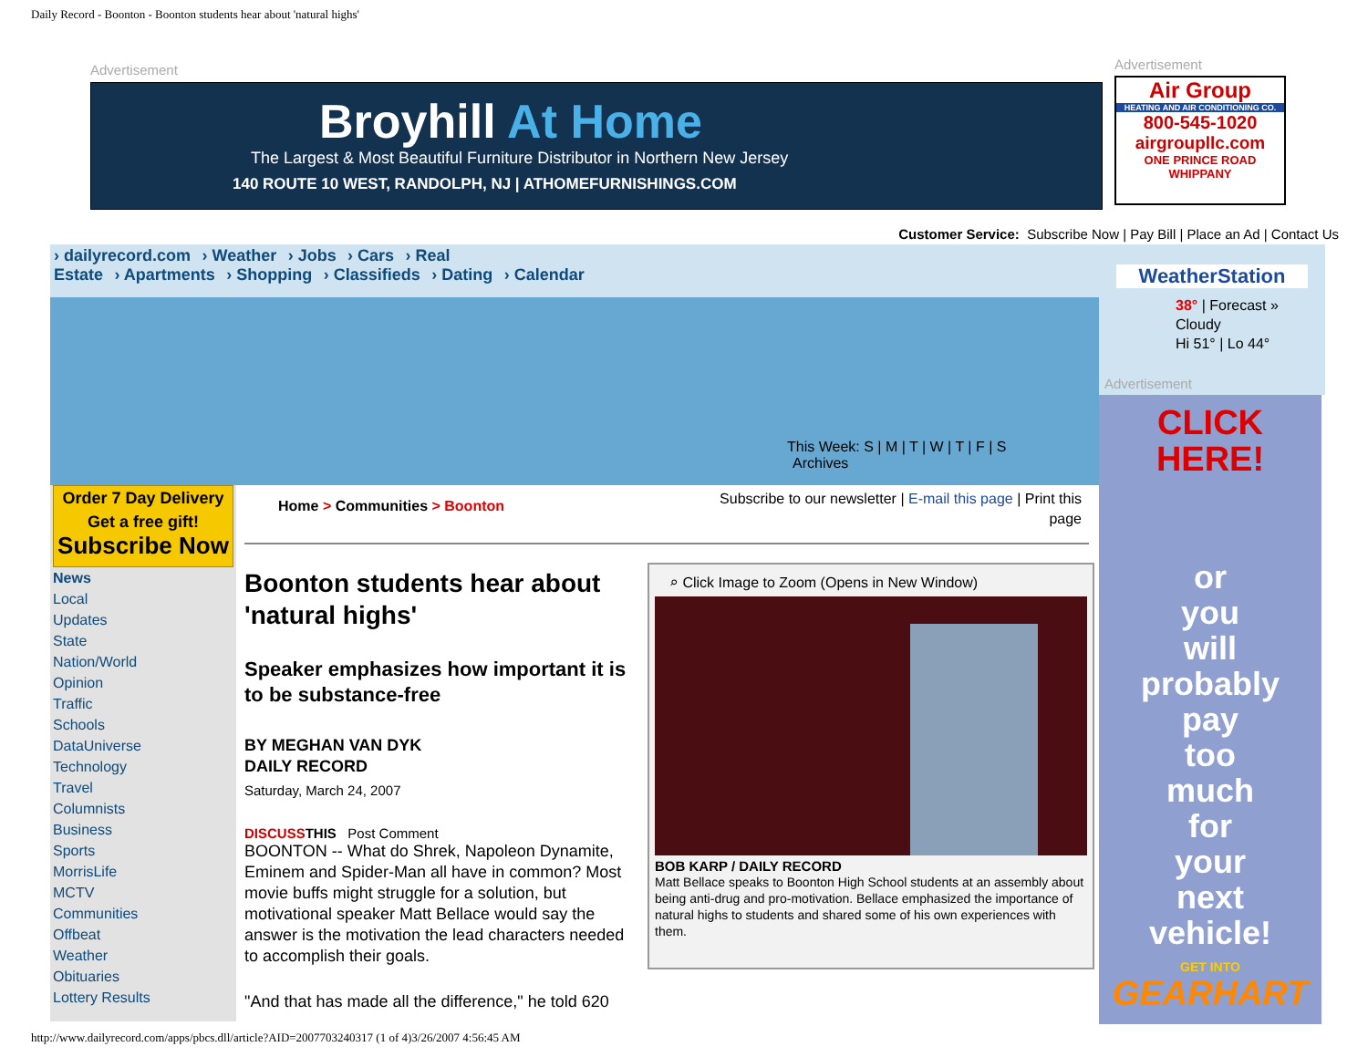Daily Record - Boonton - Boonton students hear about 'natural highs'
Advertisement
Broyhill At Home
The Largest & Most Beautiful Furniture Distributor in Northern New Jersey
140 ROUTE 10 WEST, RANDOLPH, NJ | ATHOMEFURNISHINGS.COM
Advertisement
Air Group
HEATING AND AIR CONDITIONING CO.
800-545-1020
airgroupllc.com
ONE PRINCE ROAD WHIPPANY
Customer Service: Subscribe Now | Pay Bill | Place an Ad | Contact Us
› dailyrecord.com › Weather › Jobs › Cars › Real
Estate › Apartments › Shopping › Classifieds › Dating › Calendar
This Week: S | M | T | W | T | F | S
Archives
WeatherStation
38° | Forecast »
Cloudy
Hi 51° | Lo 44°
Advertisement
CLICK
HERE!
or
you
will
probably
pay
too
much
for
your
next
vehicle!
GET INTO
GEARHART
Order 7 Day Delivery
Get a free gift!
Subscribe Now
News
Local
Updates
State
Nation/World
Opinion
Traffic
Schools
DataUniverse
Technology
Travel
Columnists
Business
Sports
MorrisLife
MCTV
Communities
Offbeat
Weather
Obituaries
Lottery Results
Home > Communities > Boonton
Subscribe to our newsletter | E-mail this page | Print this page
Boonton students hear about 'natural highs'
Speaker emphasizes how important it is to be substance-free
BY MEGHAN VAN DYK
DAILY RECORD
Saturday, March 24, 2007
DISCUSS THIS Post Comment
BOONTON -- What do Shrek, Napoleon Dynamite, Eminem and Spider-Man all have in common? Most movie buffs might struggle for a solution, but motivational speaker Matt Bellace would say the answer is the motivation the lead characters needed to accomplish their goals.
"And that has made all the difference," he told 620
⌕ Click Image to Zoom (Opens in New Window)
BOB KARP / DAILY RECORD
Matt Bellace speaks to Boonton High School students at an assembly about being anti-drug and pro-motivation. Bellace emphasized the importance of natural highs to students and shared some of his own experiences with them.
http://www.dailyrecord.com/apps/pbcs.dll/article?AID=2007703240317 (1 of 4)3/26/2007 4:56:45 AM